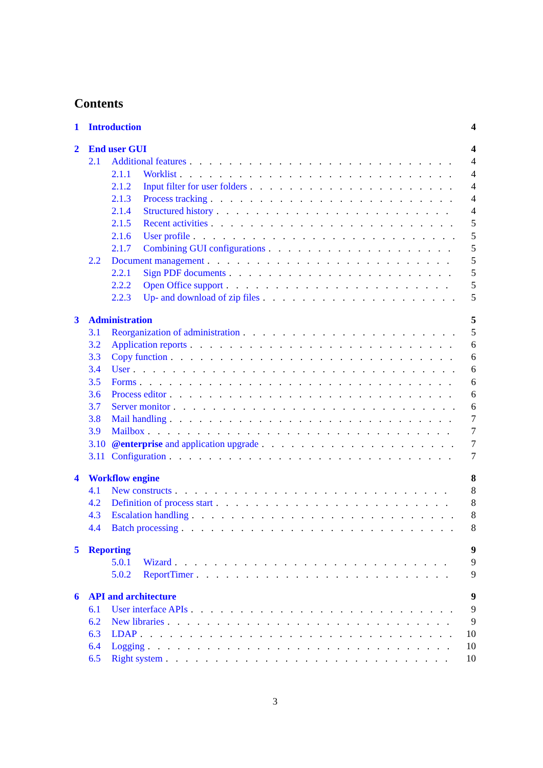Contents
1 Introduction 4
2 End user GUI 4
2.1 Additional features 4
2.1.1 Worklist 4
2.1.2 Input filter for user folders 4
2.1.3 Process tracking 4
2.1.4 Structured history 4
2.1.5 Recent activities 5
2.1.6 User profile 5
2.1.7 Combining GUI configurations 5
2.2 Document management 5
2.2.1 Sign PDF documents 5
2.2.2 Open Office support 5
2.2.3 Up- and download of zip files 5
3 Administration 5
3.1 Reorganization of administration 5
3.2 Application reports 6
3.3 Copy function 6
3.4 User 6
3.5 Forms 6
3.6 Process editor 6
3.7 Server monitor 6
3.8 Mail handling 7
3.9 Mailbox 7
3.10 @enterprise and application upgrade 7
3.11 Configuration 7
4 Workflow engine 8
4.1 New constructs 8
4.2 Definition of process start 8
4.3 Escalation handling 8
4.4 Batch processing 8
5 Reporting 9
5.0.1 Wizard 9
5.0.2 ReportTimer 9
6 API and architecture 9
6.1 User interface APIs 9
6.2 New libraries 9
6.3 LDAP 10
6.4 Logging 10
6.5 Right system 10
3